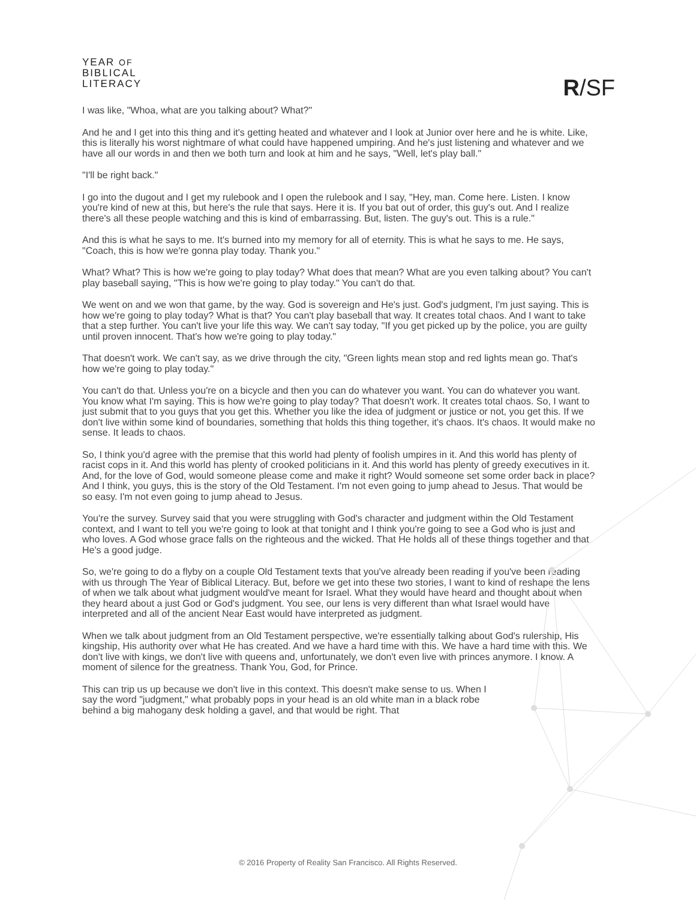YEAR OF
BIBLICAL
LITERACY
R/SF
I was like, "Whoa, what are you talking about? What?"
And he and I get into this thing and it's getting heated and whatever and I look at Junior over here and he is white. Like, this is literally his worst nightmare of what could have happened umpiring. And he's just listening and whatever and we have all our words in and then we both turn and look at him and he says, "Well, let's play ball."
"I'll be right back."
I go into the dugout and I get my rulebook and I open the rulebook and I say, "Hey, man. Come here. Listen. I know you're kind of new at this, but here's the rule that says. Here it is. If you bat out of order, this guy's out. And I realize there's all these people watching and this is kind of embarrassing. But, listen. The guy's out. This is a rule."
And this is what he says to me. It's burned into my memory for all of eternity. This is what he says to me. He says, "Coach, this is how we're gonna play today. Thank you."
What? What? This is how we're going to play today? What does that mean? What are you even talking about? You can't play baseball saying, "This is how we're going to play today." You can't do that.
We went on and we won that game, by the way. God is sovereign and He's just. God's judgment, I'm just saying. This is how we're going to play today? What is that? You can't play baseball that way. It creates total chaos. And I want to take that a step further. You can't live your life this way. We can't say today, "If you get picked up by the police, you are guilty until proven innocent. That's how we're going to play today."
That doesn't work. We can't say, as we drive through the city, "Green lights mean stop and red lights mean go. That's how we're going to play today."
You can't do that. Unless you're on a bicycle and then you can do whatever you want. You can do whatever you want. You know what I'm saying. This is how we're going to play today? That doesn't work. It creates total chaos. So, I want to just submit that to you guys that you get this. Whether you like the idea of judgment or justice or not, you get this. If we don't live within some kind of boundaries, something that holds this thing together, it's chaos. It's chaos. It would make no sense. It leads to chaos.
So, I think you'd agree with the premise that this world had plenty of foolish umpires in it. And this world has plenty of racist cops in it. And this world has plenty of crooked politicians in it. And this world has plenty of greedy executives in it. And, for the love of God, would someone please come and make it right? Would someone set some order back in place? And I think, you guys, this is the story of the Old Testament. I'm not even going to jump ahead to Jesus. That would be so easy. I'm not even going to jump ahead to Jesus.
You're the survey. Survey said that you were struggling with God's character and judgment within the Old Testament context, and I want to tell you we're going to look at that tonight and I think you're going to see a God who is just and who loves. A God whose grace falls on the righteous and the wicked. That He holds all of these things together and that He's a good judge.
So, we're going to do a flyby on a couple Old Testament texts that you've already been reading if you've been reading with us through The Year of Biblical Literacy. But, before we get into these two stories, I want to kind of reshape the lens of when we talk about what judgment would've meant for Israel. What they would have heard and thought about when they heard about a just God or God's judgment. You see, our lens is very different than what Israel would have interpreted and all of the ancient Near East would have interpreted as judgment.
When we talk about judgment from an Old Testament perspective, we're essentially talking about God's rulership, His kingship, His authority over what He has created. And we have a hard time with this. We have a hard time with this. We don't live with kings, we don't live with queens and, unfortunately, we don't even live with princes anymore. I know. A moment of silence for the greatness. Thank You, God, for Prince.
This can trip us up because we don't live in this context. This doesn't make sense to us. When I say the word "judgment," what probably pops in your head is an old white man in a black robe behind a big mahogany desk holding a gavel, and that would be right. That
© 2016 Property of Reality San Francisco. All Rights Reserved.